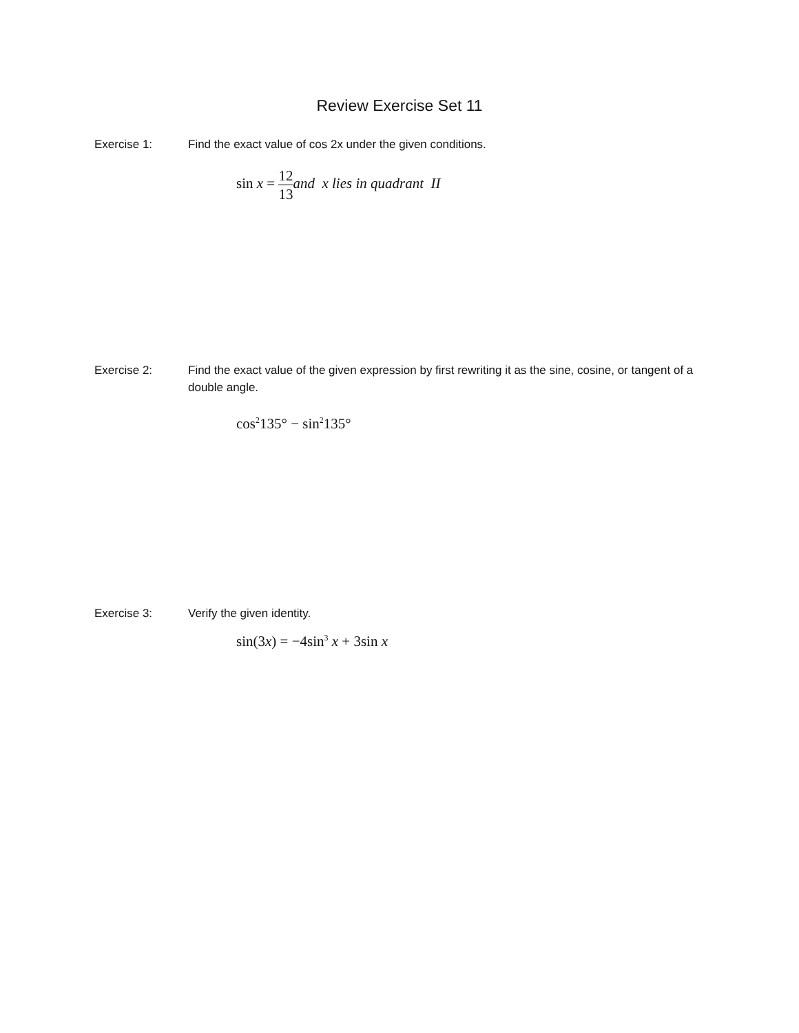Review Exercise Set 11
Exercise 1: Find the exact value of cos 2x under the given conditions.
sin x = 12 13 and x lies in quadrant II
Exercise 2: Find the exact value of the given expression by first rewriting it as the sine, cosine, or tangent of a double angle.
cos<sup>2</sup>135° − sin<sup>2</sup>135°
Exercise 3: Verify the given identity.
sin(3x) = −4sin<sup>3</sup> x + 3sin x